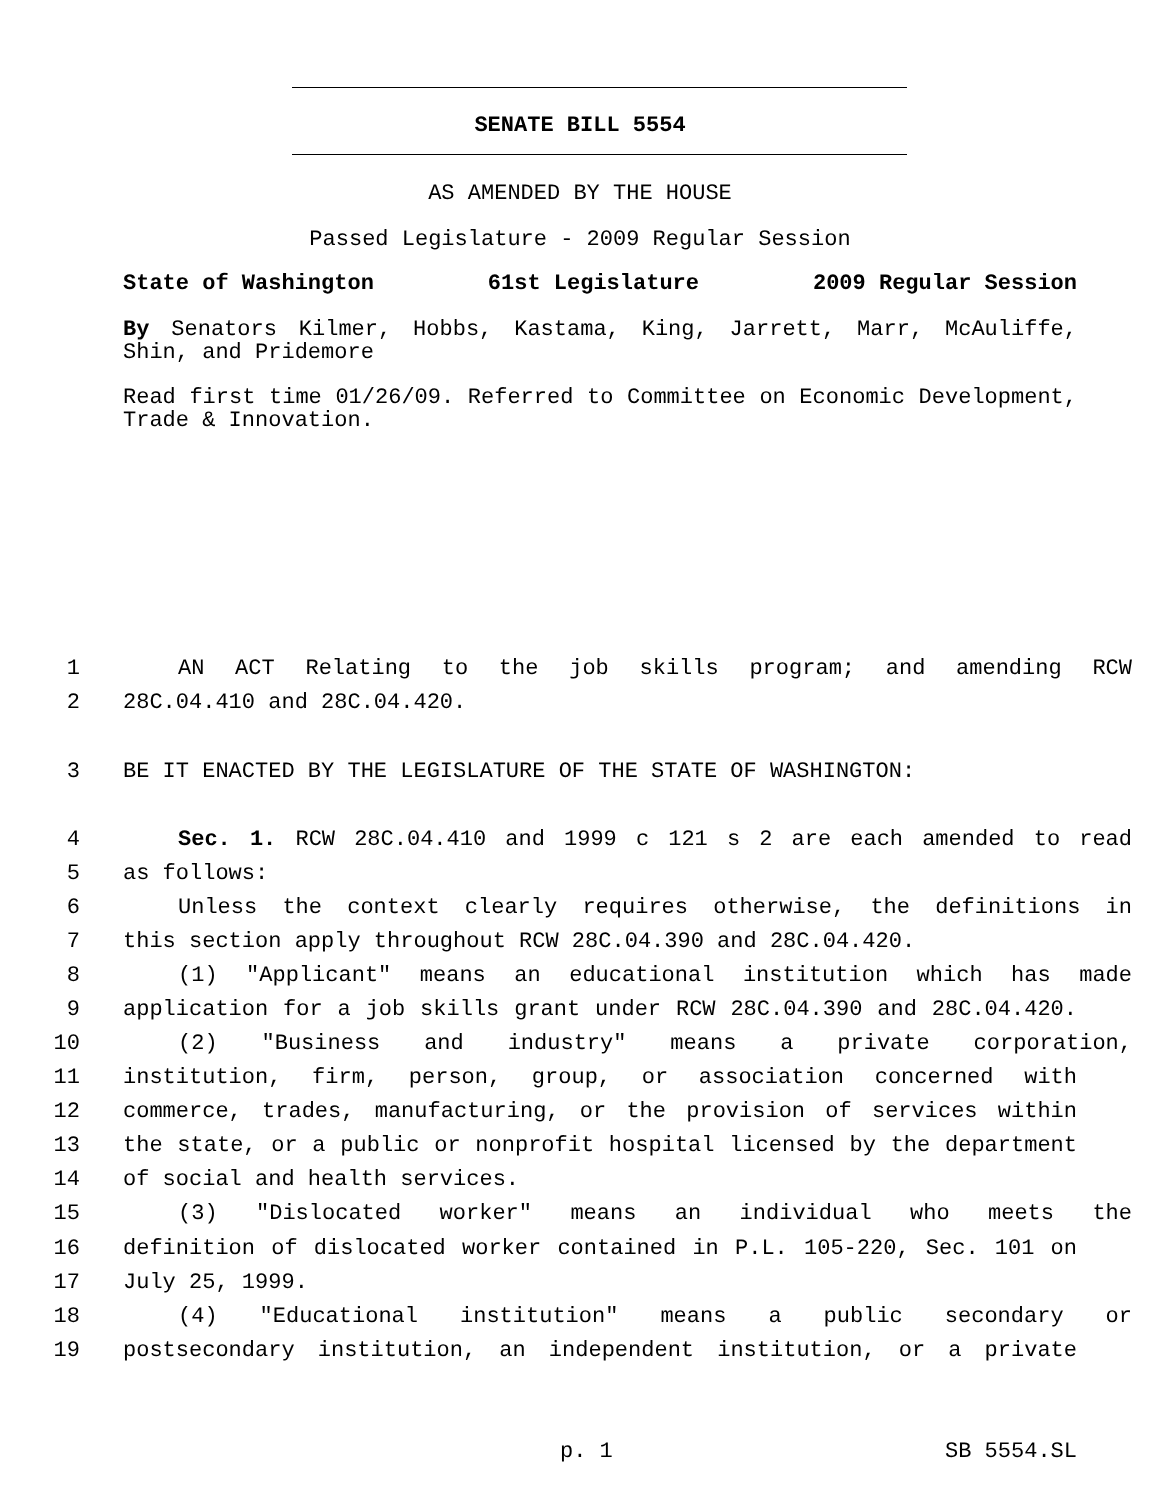SENATE BILL 5554
AS AMENDED BY THE HOUSE
Passed Legislature - 2009 Regular Session
State of Washington 61st Legislature 2009 Regular Session
By Senators Kilmer, Hobbs, Kastama, King, Jarrett, Marr, McAuliffe, Shin, and Pridemore
Read first time 01/26/09. Referred to Committee on Economic Development, Trade & Innovation.
1 AN ACT Relating to the job skills program; and amending RCW
2 28C.04.410 and 28C.04.420.
3 BE IT ENACTED BY THE LEGISLATURE OF THE STATE OF WASHINGTON:
4 Sec. 1. RCW 28C.04.410 and 1999 c 121 s 2 are each amended to read
5 as follows:
6 Unless the context clearly requires otherwise, the definitions in
7 this section apply throughout RCW 28C.04.390 and 28C.04.420.
8 (1) "Applicant" means an educational institution which has made
9 application for a job skills grant under RCW 28C.04.390 and 28C.04.420.
10 (2) "Business and industry" means a private corporation,
11 institution, firm, person, group, or association concerned with
12 commerce, trades, manufacturing, or the provision of services within
13 the state, or a public or nonprofit hospital licensed by the department
14 of social and health services.
15 (3) "Dislocated worker" means an individual who meets the
16 definition of dislocated worker contained in P.L. 105-220, Sec. 101 on
17 July 25, 1999.
18 (4) "Educational institution" means a public secondary or
19 postsecondary institution, an independent institution, or a private
p. 1 SB 5554.SL